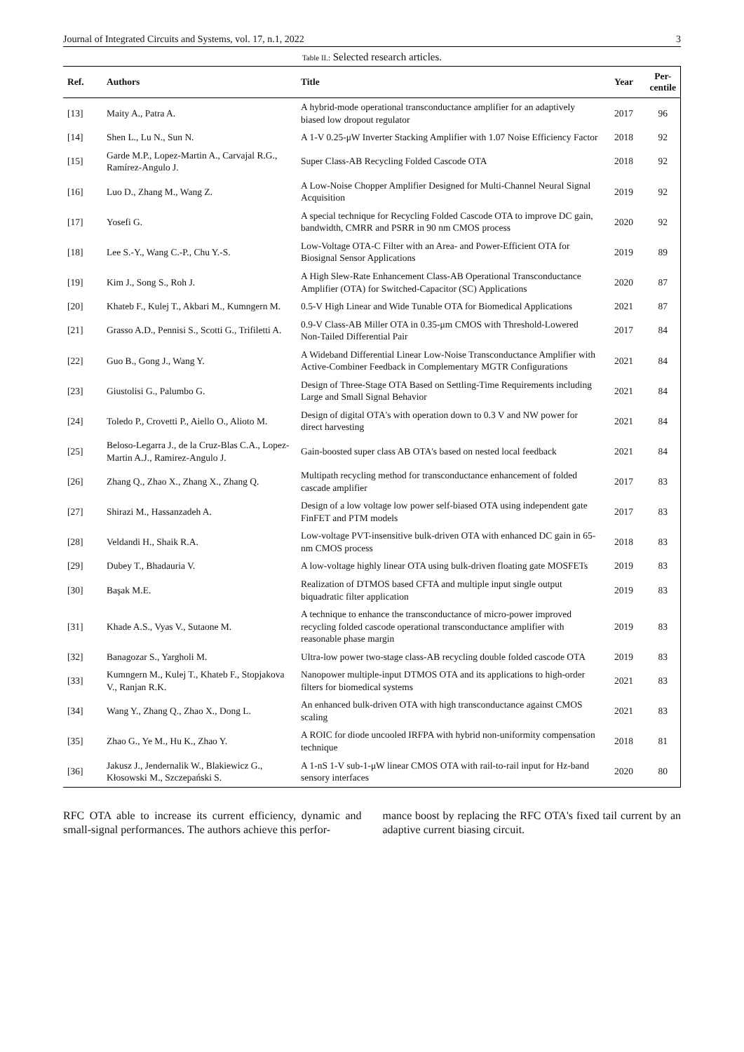Journal of Integrated Circuits and Systems, vol. 17, n.1, 2022 3
Table II.: Selected research articles.
| Ref. | Authors | Title | Year | Per- centile |
| --- | --- | --- | --- | --- |
| [13] | Maity A., Patra A. | A hybrid-mode operational transconductance amplifier for an adaptively biased low dropout regulator | 2017 | 96 |
| [14] | Shen L., Lu N., Sun N. | A 1-V 0.25-μW Inverter Stacking Amplifier with 1.07 Noise Efficiency Factor | 2018 | 92 |
| [15] | Garde M.P., Lopez-Martin A., Carvajal R.G., Ramírez-Angulo J. | Super Class-AB Recycling Folded Cascode OTA | 2018 | 92 |
| [16] | Luo D., Zhang M., Wang Z. | A Low-Noise Chopper Amplifier Designed for Multi-Channel Neural Signal Acquisition | 2019 | 92 |
| [17] | Yosefi G. | A special technique for Recycling Folded Cascode OTA to improve DC gain, bandwidth, CMRR and PSRR in 90 nm CMOS process | 2020 | 92 |
| [18] | Lee S.-Y., Wang C.-P., Chu Y.-S. | Low-Voltage OTA-C Filter with an Area- and Power-Efficient OTA for Biosignal Sensor Applications | 2019 | 89 |
| [19] | Kim J., Song S., Roh J. | A High Slew-Rate Enhancement Class-AB Operational Transconductance Amplifier (OTA) for Switched-Capacitor (SC) Applications | 2020 | 87 |
| [20] | Khateb F., Kulej T., Akbari M., Kumngern M. | 0.5-V High Linear and Wide Tunable OTA for Biomedical Applications | 2021 | 87 |
| [21] | Grasso A.D., Pennisi S., Scotti G., Trifiletti A. | 0.9-V Class-AB Miller OTA in 0.35-μm CMOS with Threshold-Lowered Non-Tailed Differential Pair | 2017 | 84 |
| [22] | Guo B., Gong J., Wang Y. | A Wideband Differential Linear Low-Noise Transconductance Amplifier with Active-Combiner Feedback in Complementary MGTR Configurations | 2021 | 84 |
| [23] | Giustolisi G., Palumbo G. | Design of Three-Stage OTA Based on Settling-Time Requirements including Large and Small Signal Behavior | 2021 | 84 |
| [24] | Toledo P., Crovetti P., Aiello O., Alioto M. | Design of digital OTA's with operation down to 0.3 V and NW power for direct harvesting | 2021 | 84 |
| [25] | Beloso-Legarra J., de la Cruz-Blas C.A., Lopez-Martin A.J., Ramirez-Angulo J. | Gain-boosted super class AB OTA's based on nested local feedback | 2021 | 84 |
| [26] | Zhang Q., Zhao X., Zhang X., Zhang Q. | Multipath recycling method for transconductance enhancement of folded cascade amplifier | 2017 | 83 |
| [27] | Shirazi M., Hassanzadeh A. | Design of a low voltage low power self-biased OTA using independent gate FinFET and PTM models | 2017 | 83 |
| [28] | Veldandi H., Shaik R.A. | Low-voltage PVT-insensitive bulk-driven OTA with enhanced DC gain in 65-nm CMOS process | 2018 | 83 |
| [29] | Dubey T., Bhadauria V. | A low-voltage highly linear OTA using bulk-driven floating gate MOSFETs | 2019 | 83 |
| [30] | Başak M.E. | Realization of DTMOS based CFTA and multiple input single output biquadratic filter application | 2019 | 83 |
| [31] | Khade A.S., Vyas V., Sutaone M. | A technique to enhance the transconductance of micro-power improved recycling folded cascode operational transconductance amplifier with reasonable phase margin | 2019 | 83 |
| [32] | Banagozar S., Yargholi M. | Ultra-low power two-stage class-AB recycling double folded cascode OTA | 2019 | 83 |
| [33] | Kumngern M., Kulej T., Khateb F., Stopjakova V., Ranjan R.K. | Nanopower multiple-input DTMOS OTA and its applications to high-order filters for biomedical systems | 2021 | 83 |
| [34] | Wang Y., Zhang Q., Zhao X., Dong L. | An enhanced bulk-driven OTA with high transconductance against CMOS scaling | 2021 | 83 |
| [35] | Zhao G., Ye M., Hu K., Zhao Y. | A ROIC for diode uncooled IRFPA with hybrid non-uniformity compensation technique | 2018 | 81 |
| [36] | Jakusz J., Jendernalik W., Blakiewicz G., Kłosowski M., Szczepański S. | A 1-nS 1-V sub-1-μW linear CMOS OTA with rail-to-rail input for Hz-band sensory interfaces | 2020 | 80 |
RFC OTA able to increase its current efficiency, dynamic and small-signal performances. The authors achieve this perfor-
mance boost by replacing the RFC OTA's fixed tail current by an adaptive current biasing circuit.